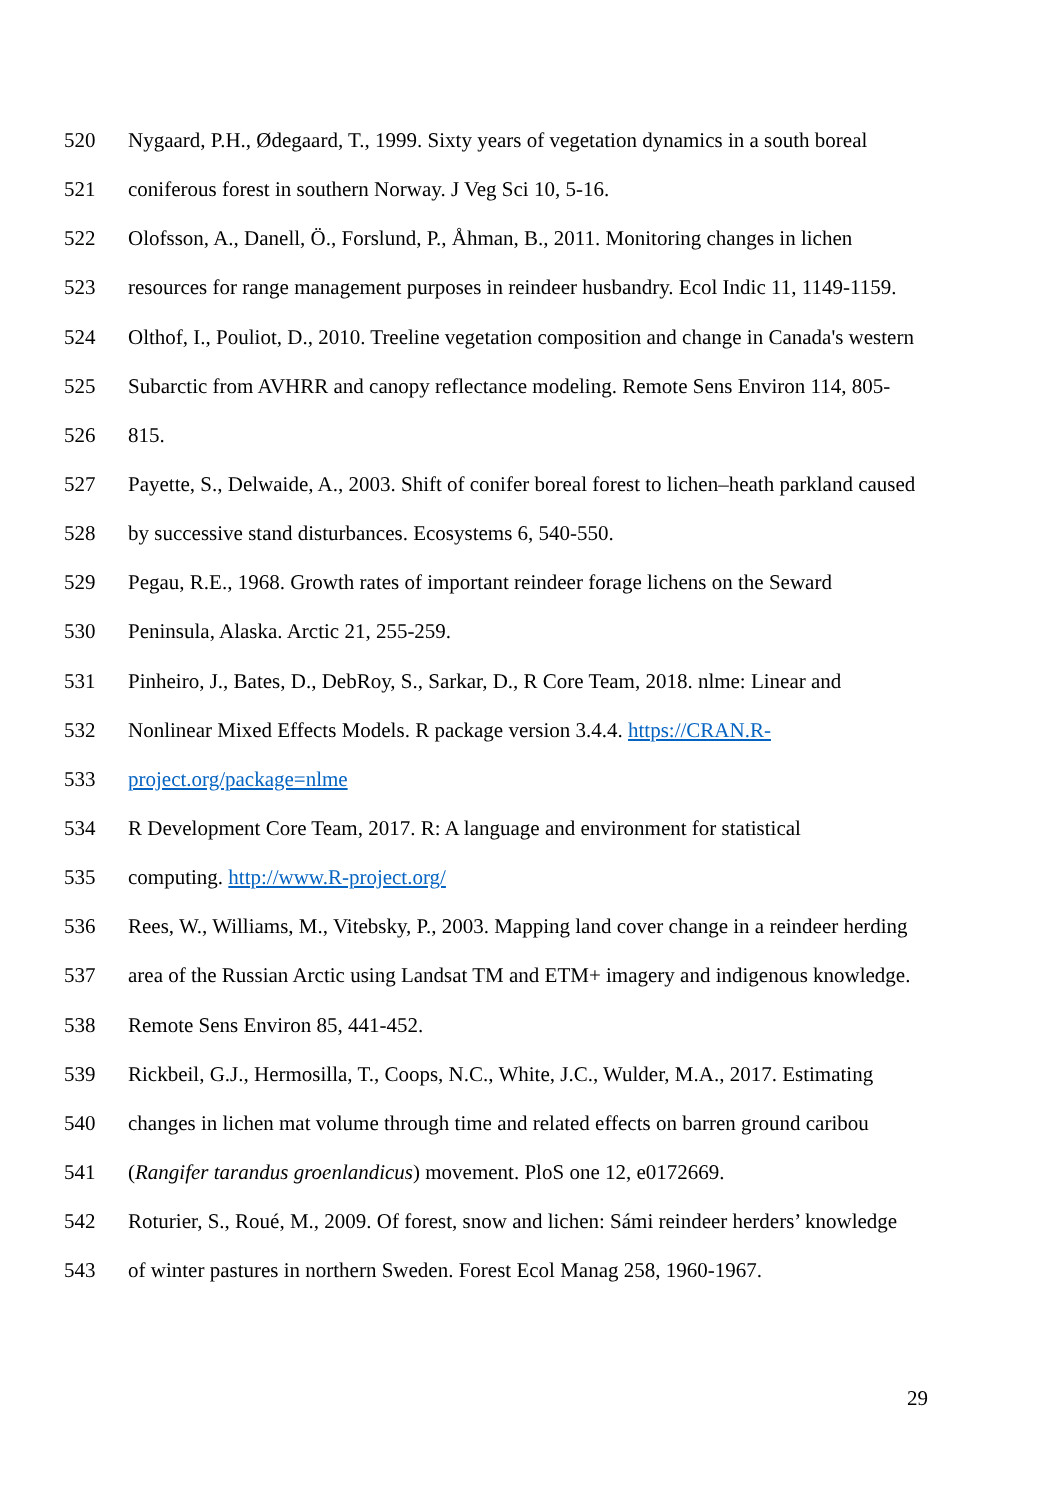520 Nygaard, P.H., Ødegaard, T., 1999. Sixty years of vegetation dynamics in a south boreal
521 coniferous forest in southern Norway. J Veg Sci 10, 5-16.
522 Olofsson, A., Danell, Ö., Forslund, P., Åhman, B., 2011. Monitoring changes in lichen
523 resources for range management purposes in reindeer husbandry. Ecol Indic 11, 1149-1159.
524 Olthof, I., Pouliot, D., 2010. Treeline vegetation composition and change in Canada's western
525 Subarctic from AVHRR and canopy reflectance modeling. Remote Sens Environ 114, 805-
526 815.
527 Payette, S., Delwaide, A., 2003. Shift of conifer boreal forest to lichen–heath parkland caused
528 by successive stand disturbances. Ecosystems 6, 540-550.
529 Pegau, R.E., 1968. Growth rates of important reindeer forage lichens on the Seward
530 Peninsula, Alaska. Arctic 21, 255-259.
531 Pinheiro, J., Bates, D., DebRoy, S., Sarkar, D., R Core Team, 2018. nlme: Linear and
532 Nonlinear Mixed Effects Models. R package version 3.4.4. https://CRAN.R-
533 project.org/package=nlme
534 R Development Core Team, 2017. R: A language and environment for statistical
535 computing. http://www.R-project.org/
536 Rees, W., Williams, M., Vitebsky, P., 2003. Mapping land cover change in a reindeer herding
537 area of the Russian Arctic using Landsat TM and ETM+ imagery and indigenous knowledge.
538 Remote Sens Environ 85, 441-452.
539 Rickbeil, G.J., Hermosilla, T., Coops, N.C., White, J.C., Wulder, M.A., 2017. Estimating
540 changes in lichen mat volume through time and related effects on barren ground caribou
541 (Rangifer tarandus groenlandicus) movement. PloS one 12, e0172669.
542 Roturier, S., Roué, M., 2009. Of forest, snow and lichen: Sámi reindeer herders’ knowledge
543 of winter pastures in northern Sweden. Forest Ecol Manag 258, 1960-1967.
29